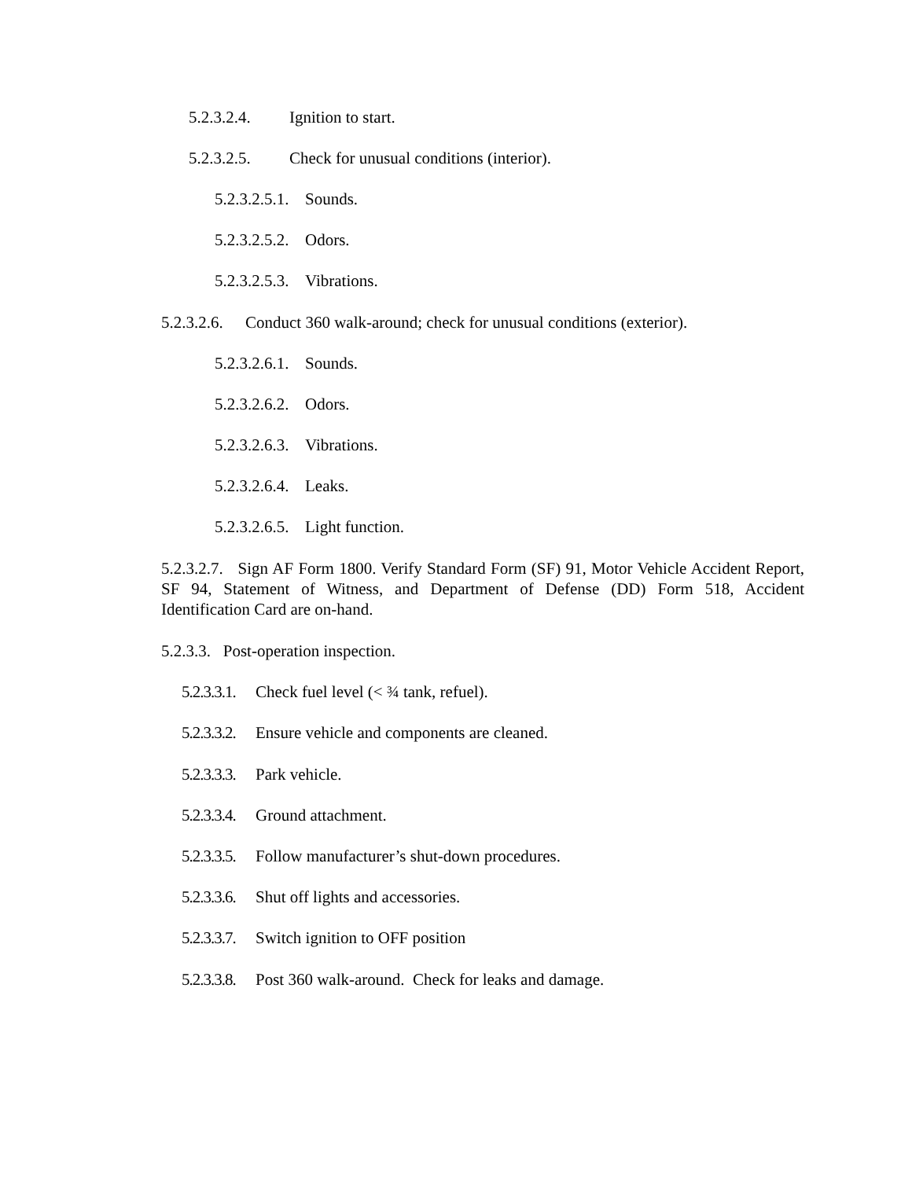5.2.3.2.4. Ignition to start.
5.2.3.2.5. Check for unusual conditions (interior).
5.2.3.2.5.1. Sounds.
5.2.3.2.5.2. Odors.
5.2.3.2.5.3. Vibrations.
5.2.3.2.6. Conduct 360 walk-around; check for unusual conditions (exterior).
5.2.3.2.6.1. Sounds.
5.2.3.2.6.2. Odors.
5.2.3.2.6.3. Vibrations.
5.2.3.2.6.4. Leaks.
5.2.3.2.6.5. Light function.
5.2.3.2.7. Sign AF Form 1800. Verify Standard Form (SF) 91, Motor Vehicle Accident Report, SF 94, Statement of Witness, and Department of Defense (DD) Form 518, Accident Identification Card are on-hand.
5.2.3.3. Post-operation inspection.
5.2.3.3.1. Check fuel level (< ¾ tank, refuel).
5.2.3.3.2. Ensure vehicle and components are cleaned.
5.2.3.3.3. Park vehicle.
5.2.3.3.4. Ground attachment.
5.2.3.3.5. Follow manufacturer’s shut-down procedures.
5.2.3.3.6. Shut off lights and accessories.
5.2.3.3.7. Switch ignition to OFF position
5.2.3.3.8. Post 360 walk-around. Check for leaks and damage.